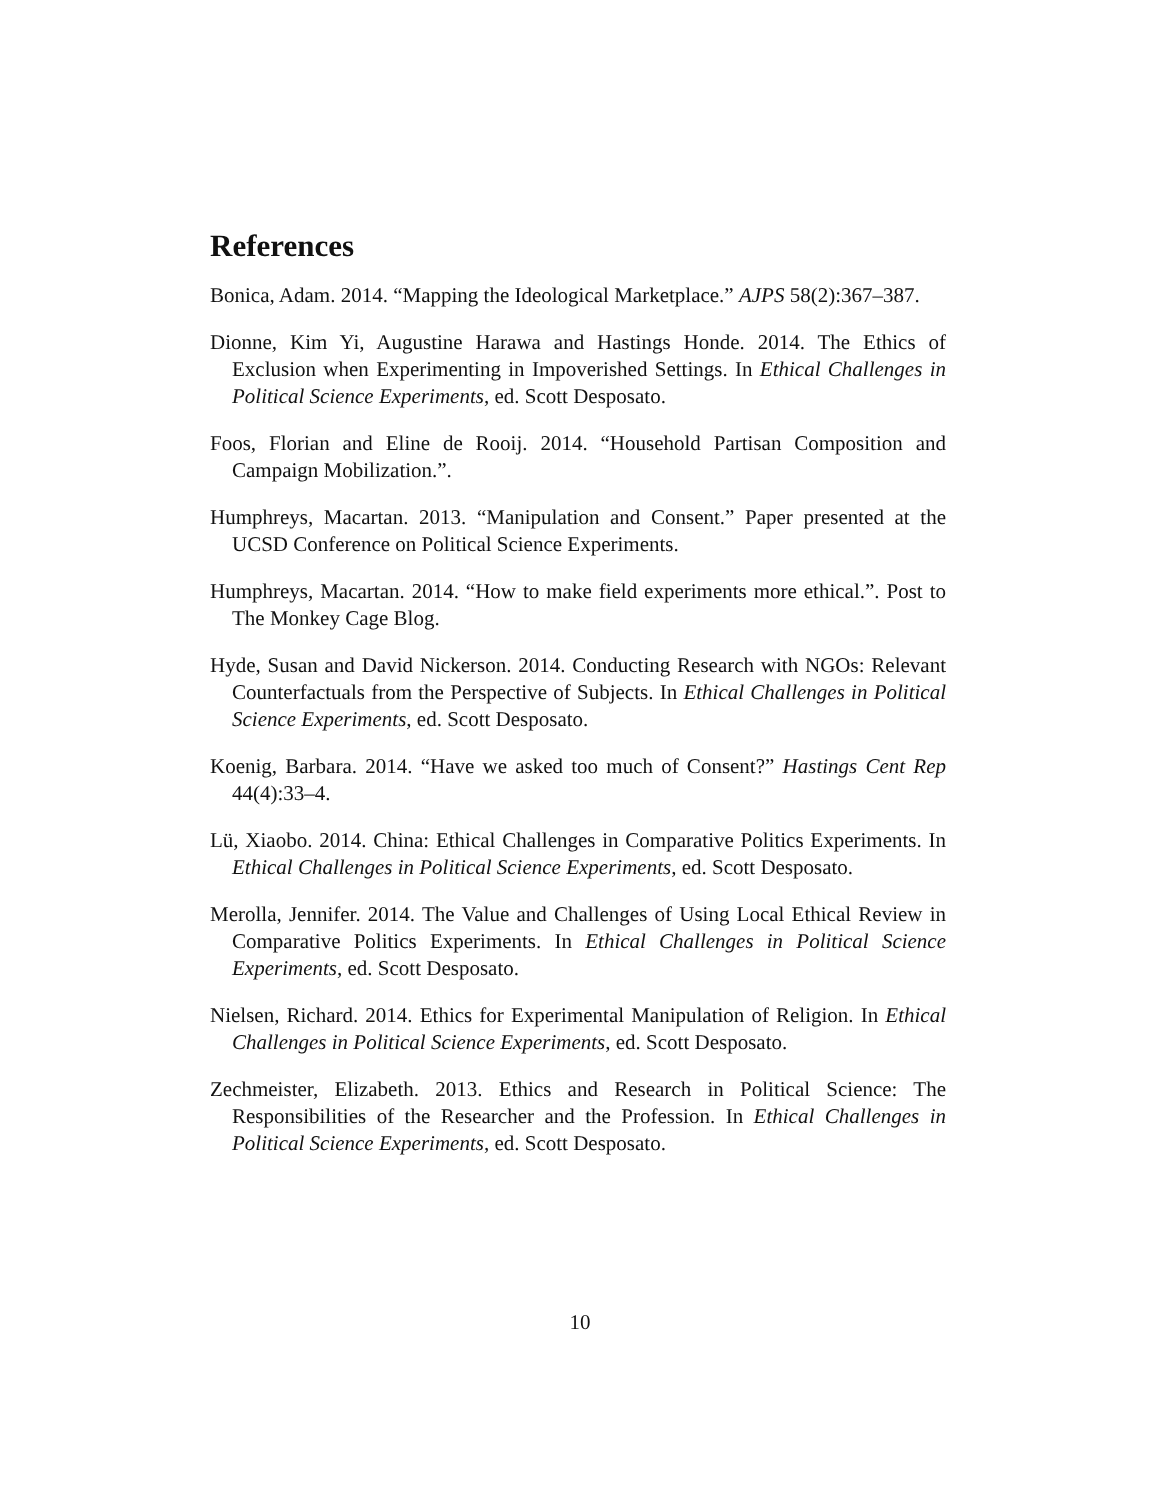References
Bonica, Adam. 2014. “Mapping the Ideological Marketplace.” AJPS 58(2):367–387.
Dionne, Kim Yi, Augustine Harawa and Hastings Honde. 2014. The Ethics of Exclusion when Experimenting in Impoverished Settings. In Ethical Challenges in Political Science Experiments, ed. Scott Desposato.
Foos, Florian and Eline de Rooij. 2014. “Household Partisan Composition and Campaign Mobilization.”.
Humphreys, Macartan. 2013. “Manipulation and Consent.” Paper presented at the UCSD Conference on Political Science Experiments.
Humphreys, Macartan. 2014. “How to make field experiments more ethical.”. Post to The Monkey Cage Blog.
Hyde, Susan and David Nickerson. 2014. Conducting Research with NGOs: Relevant Counterfactuals from the Perspective of Subjects. In Ethical Challenges in Political Science Experiments, ed. Scott Desposato.
Koenig, Barbara. 2014. “Have we asked too much of Consent?” Hastings Cent Rep 44(4):33–4.
Lü, Xiaobo. 2014. China: Ethical Challenges in Comparative Politics Experiments. In Ethical Challenges in Political Science Experiments, ed. Scott Desposato.
Merolla, Jennifer. 2014. The Value and Challenges of Using Local Ethical Review in Comparative Politics Experiments. In Ethical Challenges in Political Science Experiments, ed. Scott Desposato.
Nielsen, Richard. 2014. Ethics for Experimental Manipulation of Religion. In Ethical Challenges in Political Science Experiments, ed. Scott Desposato.
Zechmeister, Elizabeth. 2013. Ethics and Research in Political Science: The Responsibilities of the Researcher and the Profession. In Ethical Challenges in Political Science Experiments, ed. Scott Desposato.
10